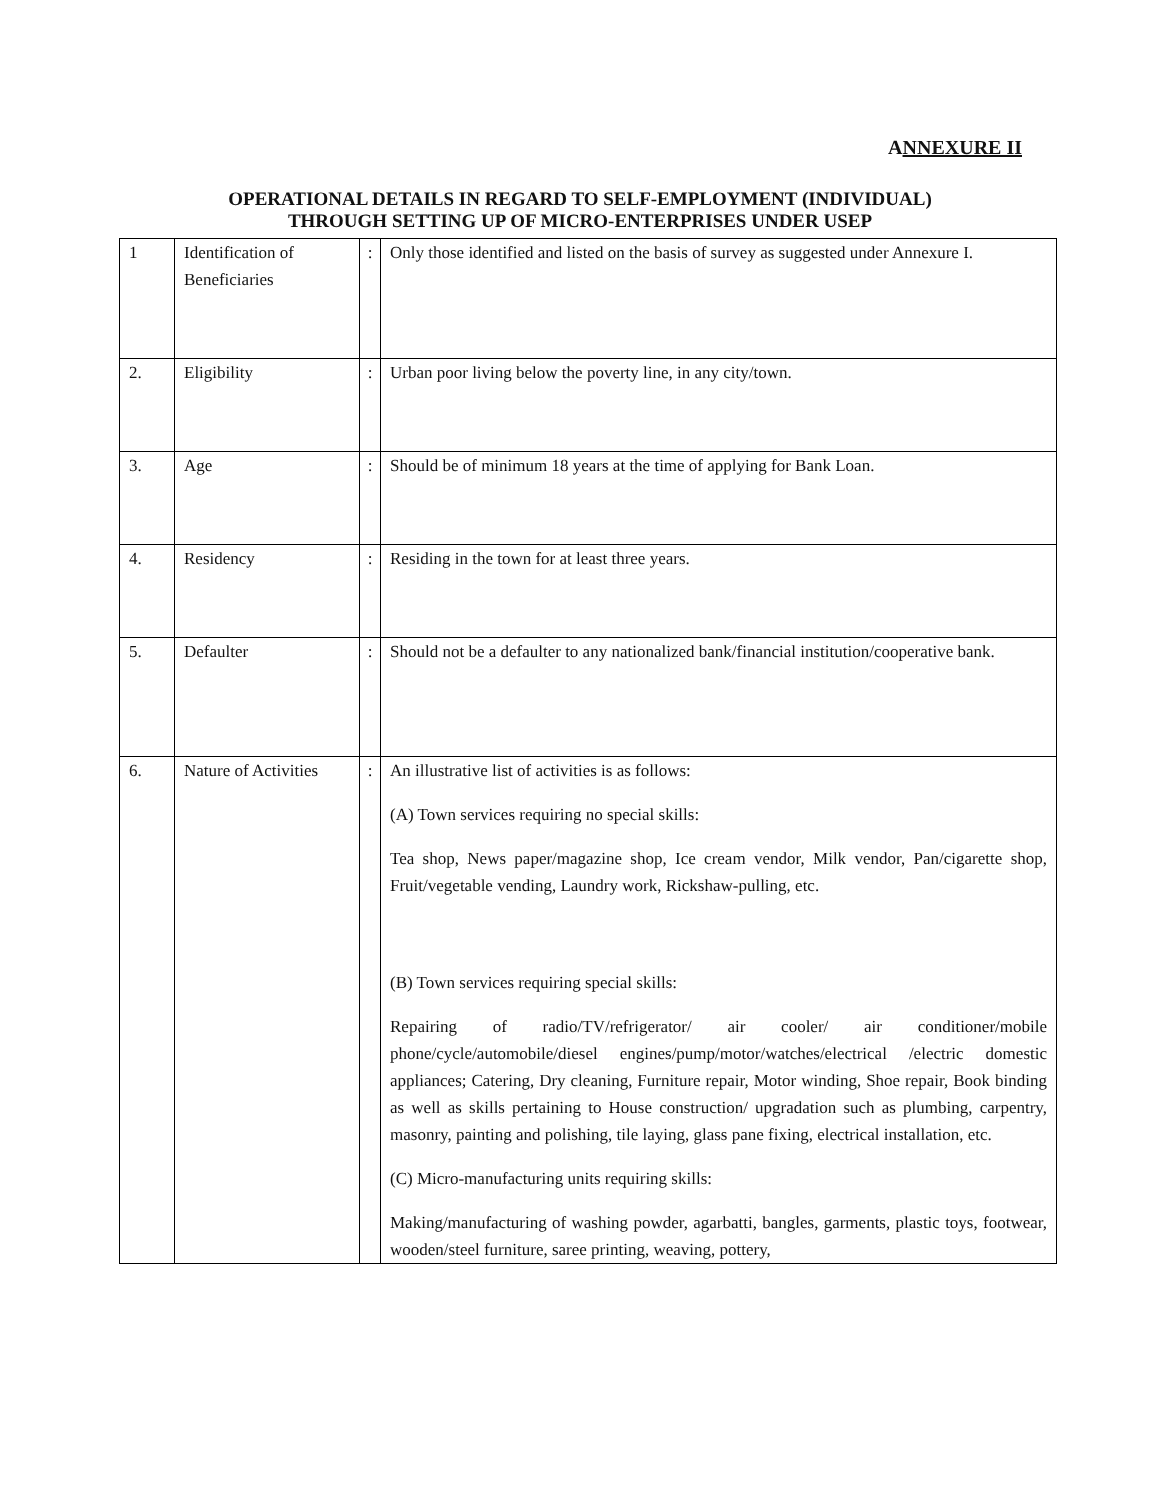ANNEXURE II
OPERATIONAL DETAILS IN REGARD TO SELF-EMPLOYMENT (INDIVIDUAL)
THROUGH SETTING UP OF MICRO-ENTERPRISES UNDER USEP
| 1 | Identification of Beneficiaries | : | Only those identified and listed on the basis of survey as suggested under Annexure I. |
| 2. | Eligibility | : | Urban poor living below the poverty line, in any city/town. |
| 3. | Age | : | Should be of minimum 18 years at the time of applying for Bank Loan. |
| 4. | Residency | : | Residing in the town for at least three years. |
| 5. | Defaulter | : | Should not be a defaulter to any nationalized bank/financial institution/cooperative bank. |
| 6. | Nature of Activities | : | An illustrative list of activities is as follows: (A) Town services requiring no special skills: Tea shop, News paper/magazine shop, Ice cream vendor, Milk vendor, Pan/cigarette shop, Fruit/vegetable vending, Laundry work, Rickshaw-pulling, etc. (B) Town services requiring special skills: Repairing of radio/TV/refrigerator/ air cooler/ air conditioner/mobile phone/cycle/automobile/diesel engines/pump/motor/watches/electrical /electric domestic appliances; Catering, Dry cleaning, Furniture repair, Motor winding, Shoe repair, Book binding as well as skills pertaining to House construction/ upgradation such as plumbing, carpentry, masonry, painting and polishing, tile laying, glass pane fixing, electrical installation, etc. (C) Micro-manufacturing units requiring skills: Making/manufacturing of washing powder, agarbatti, bangles, garments, plastic toys, footwear, wooden/steel furniture, saree printing, weaving, pottery, |